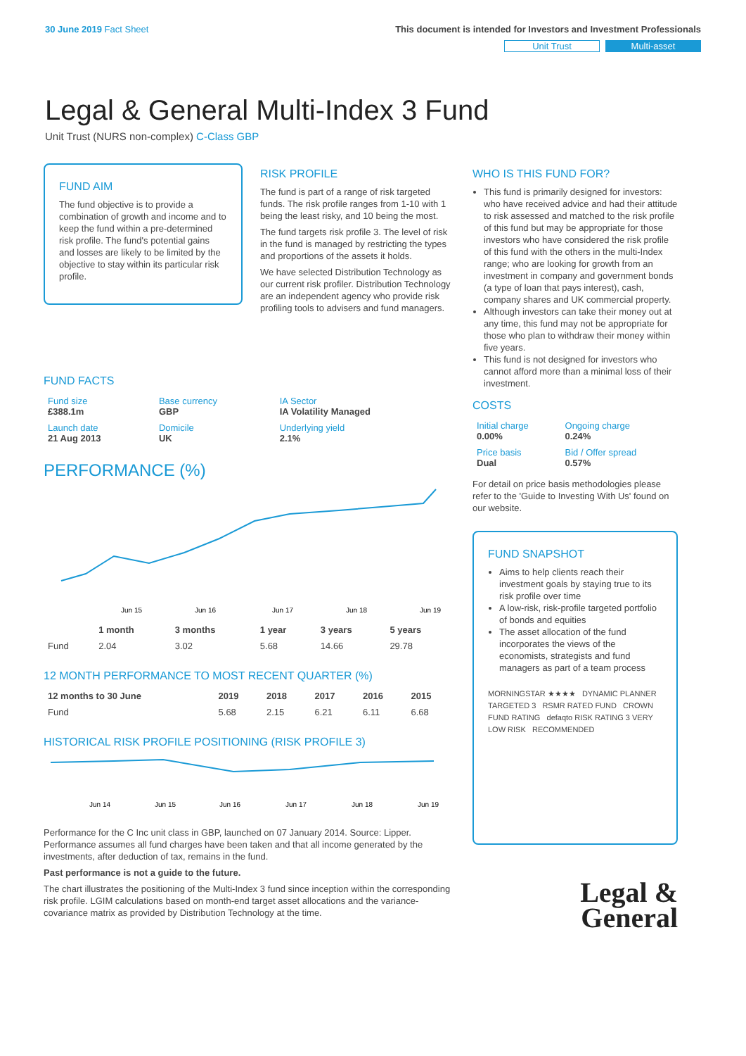30 June 2019 Fact Sheet This document is intended for Investors and Investment Professionals
Unit Trust Multi-asset
Legal & General Multi-Index 3 Fund
Unit Trust (NURS non-complex) C-Class GBP
FUND AIM
The fund objective is to provide a combination of growth and income and to keep the fund within a pre-determined risk profile. The fund's potential gains and losses are likely to be limited by the objective to stay within its particular risk profile.
RISK PROFILE
The fund is part of a range of risk targeted funds. The risk profile ranges from 1-10 with 1 being the least risky, and 10 being the most.
The fund targets risk profile 3. The level of risk in the fund is managed by restricting the types and proportions of the assets it holds.
We have selected Distribution Technology as our current risk profiler. Distribution Technology are an independent agency who provide risk profiling tools to advisers and fund managers.
FUND FACTS
| Fund size £388.1m | Base currency GBP | IA Sector IA Volatility Managed |
| Launch date 21 Aug 2013 | Domicile UK | Underlying yield 2.1% |
PERFORMANCE (%)
Jun 15
Jun 16
Jun 17
Jun 18
Jun 19
| | 1 month | 3 months | 1 year | 3 years | 5 years |
| --- | --- | --- | --- | --- | --- |
| Fund | 2.04 | 3.02 | 5.68 | 14.66 | 29.78 |
12 MONTH PERFORMANCE TO MOST RECENT QUARTER (%)
| 12 months to 30 June | 2019 | 2018 | 2017 | 2016 | 2015 |
| --- | --- | --- | --- | --- | --- |
| Fund | 5.68 | 2.15 | 6.21 | 6.11 | 6.68 |
HISTORICAL RISK PROFILE POSITIONING (RISK PROFILE 3)
Jun 14
Jun 15
Jun 16
Jun 17
Jun 18
Jun 19
Performance for the C Inc unit class in GBP, launched on 07 January 2014. Source: Lipper. Performance assumes all fund charges have been taken and that all income generated by the investments, after deduction of tax, remains in the fund.
Past performance is not a guide to the future.
The chart illustrates the positioning of the Multi-Index 3 fund since inception within the corresponding risk profile. LGIM calculations based on month-end target asset allocations and the variance-covariance matrix as provided by Distribution Technology at the time.
WHO IS THIS FUND FOR?
This fund is primarily designed for investors: who have received advice and had their attitude to risk assessed and matched to the risk profile of this fund but may be appropriate for those investors who have considered the risk profile of this fund with the others in the multi-Index range; who are looking for growth from an investment in company and government bonds (a type of loan that pays interest), cash, company shares and UK commercial property.
Although investors can take their money out at any time, this fund may not be appropriate for those who plan to withdraw their money within five years.
This fund is not designed for investors who cannot afford more than a minimal loss of their investment.
COSTS
| Initial charge 0.00% | Ongoing charge 0.24% |
| Price basis Dual | Bid / Offer spread 0.57% |
For detail on price basis methodologies please refer to the 'Guide to Investing With Us' found on our website.
FUND SNAPSHOT
Aims to help clients reach their investment goals by staying true to its risk profile over time
A low-risk, risk-profile targeted portfolio of bonds and equities
The asset allocation of the fund incorporates the views of the economists, strategists and fund managers as part of a team process
MORNINGSTAR ★★★★ DYNAMIC PLANNER TARGETED 3 RSMR RATED FUND CROWN FUND RATING defaqto RISK RATING 3 VERY LOW RISK RECOMMENDED
Legal &
General